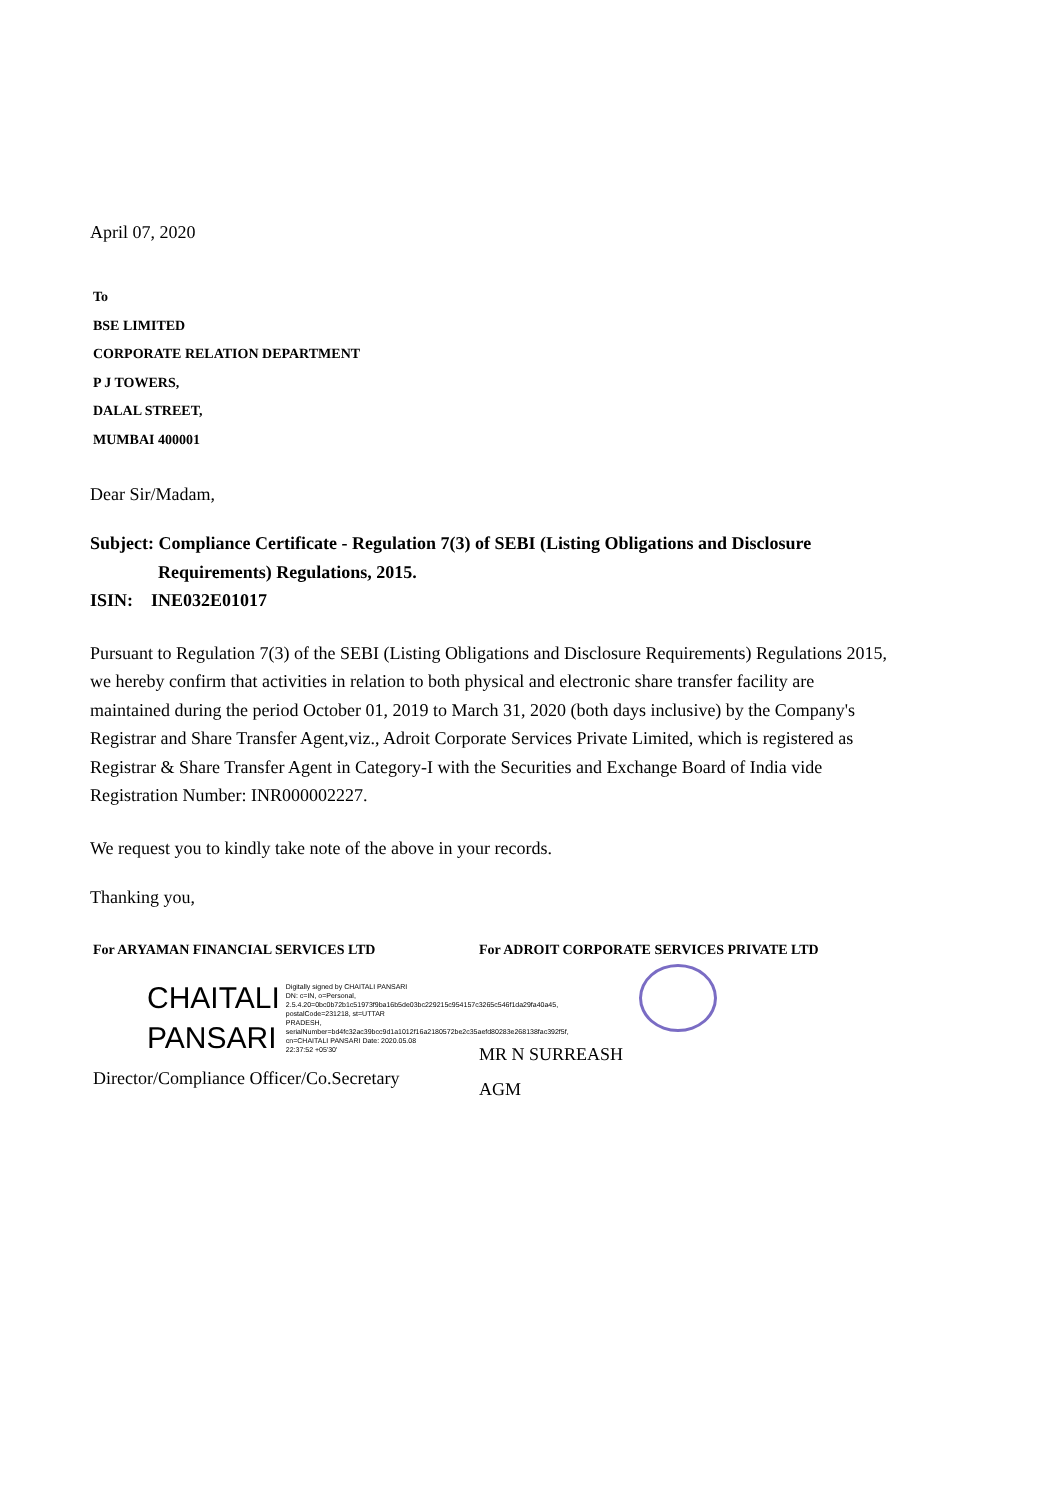April 07, 2020
To
BSE LIMITED
CORPORATE RELATION DEPARTMENT
P J TOWERS,
DALAL STREET,
MUMBAI 400001
Dear Sir/Madam,
Subject: Compliance Certificate - Regulation 7(3) of SEBI (Listing Obligations and Disclosure
Requirements) Regulations, 2015.
ISIN: INE032E01017
Pursuant to Regulation 7(3) of the SEBI (Listing Obligations and Disclosure Requirements) Regulations 2015, we hereby confirm that activities in relation to both physical and electronic share transfer facility are maintained during the period October 01, 2019 to March 31, 2020 (both days inclusive) by the Company's Registrar and Share Transfer Agent,viz., Adroit Corporate Services Private Limited, which is registered as Registrar & Share Transfer Agent in Category-I with the Securities and Exchange Board of India vide Registration Number: INR000002227.
We request you to kindly take note of the above in your records.
Thanking you,
For ARYAMAN FINANCIAL SERVICES LTD
CHAITALI
PANSARI
Digitally signed by CHAITALI PANSARI DN: c=IN, o=Personal, 2.5.4.20=0bc0b72b1c51973f9ba16b5de03bc229215c954157c3265c546f1da29fa40a45, postalCode=231218, st=UTTAR PRADESH, serialNumber=bd4fc32ac39bcc9d1a1012f16a2180572be2c35aefd80283e268138fac392f5f, cn=CHAITALI PANSARI Date: 2020.05.08 22:37:52 +05'30'
Director/Compliance Officer/Co.Secretary
For ADROIT CORPORATE SERVICES PRIVATE LTD
MR N SURREASH
AGM